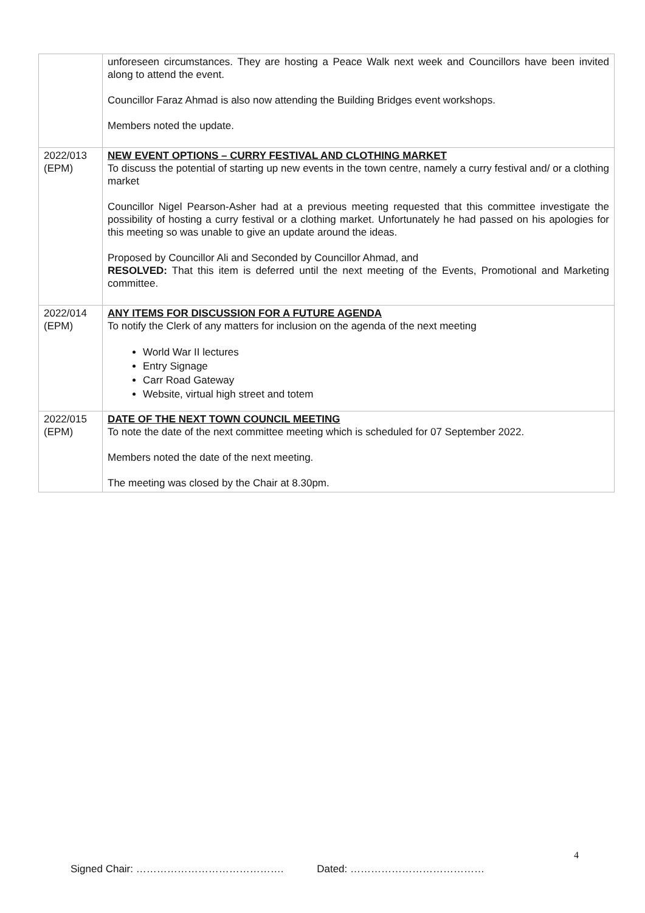| | unforeseen circumstances. They are hosting a Peace Walk next week and Councillors have been invited along to attend the event. Councillor Faraz Ahmad is also now attending the Building Bridges event workshops. Members noted the update. |
| 2022/013 (EPM) | NEW EVENT OPTIONS – CURRY FESTIVAL AND CLOTHING MARKET To discuss the potential of starting up new events in the town centre, namely a curry festival and/ or a clothing market Councillor Nigel Pearson-Asher had at a previous meeting requested that this committee investigate the possibility of hosting a curry festival or a clothing market. Unfortunately he had passed on his apologies for this meeting so was unable to give an update around the ideas. Proposed by Councillor Ali and Seconded by Councillor Ahmad, and RESOLVED: That this item is deferred until the next meeting of the Events, Promotional and Marketing committee. |
| 2022/014 (EPM) | ANY ITEMS FOR DISCUSSION FOR A FUTURE AGENDA To notify the Clerk of any matters for inclusion on the agenda of the next meeting World War II lectures Entry Signage Carr Road Gateway Website, virtual high street and totem |
| 2022/015 (EPM) | DATE OF THE NEXT TOWN COUNCIL MEETING To note the date of the next committee meeting which is scheduled for 07 September 2022. Members noted the date of the next meeting. The meeting was closed by the Chair at 8.30pm. |
4
Signed Chair: ……………………………………. Dated: …………………………………